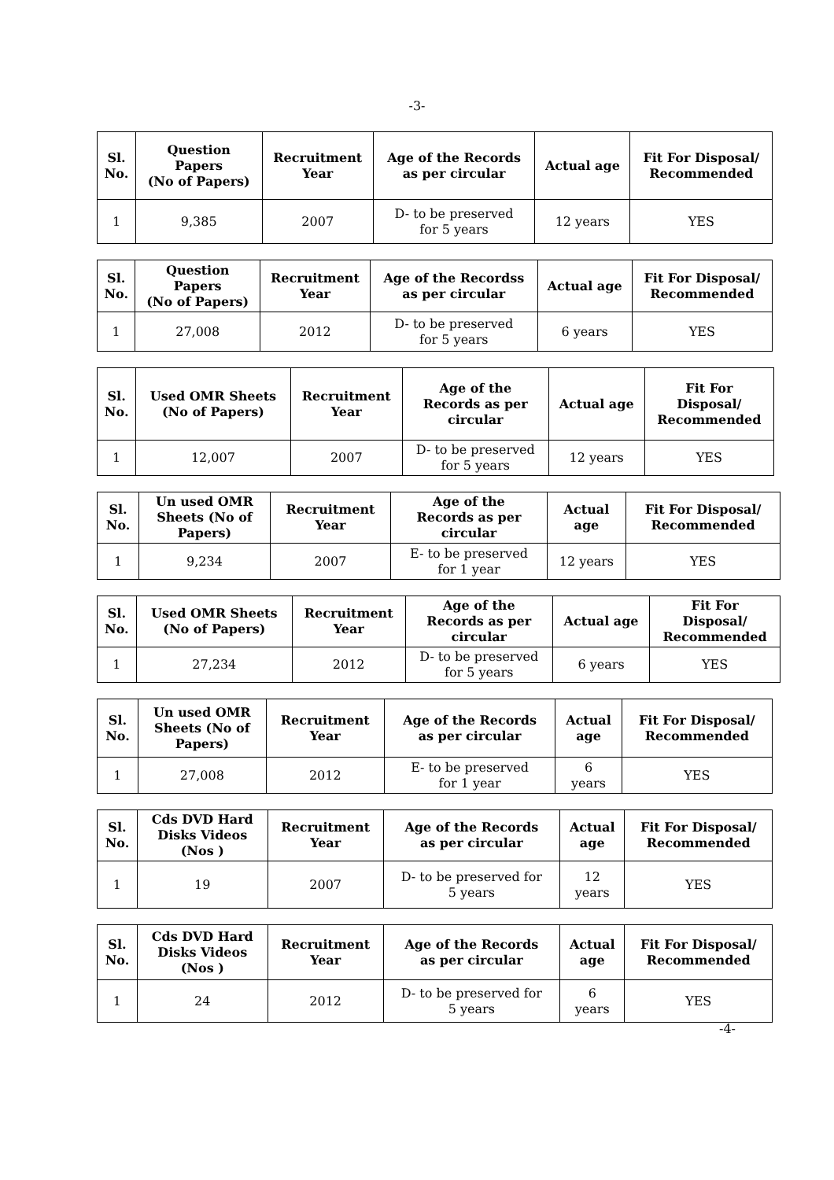-3-
| Sl. No. | Question Papers (No of Papers) | Recruitment Year | Age of the Records as per circular | Actual age | Fit For Disposal/ Recommended |
| --- | --- | --- | --- | --- | --- |
| 1 | 9,385 | 2007 | D- to be preserved for 5 years | 12 years | YES |
| Sl. No. | Question Papers (No of Papers) | Recruitment Year | Age of the Recordss as per circular | Actual age | Fit For Disposal/ Recommended |
| --- | --- | --- | --- | --- | --- |
| 1 | 27,008 | 2012 | D- to be preserved for 5 years | 6 years | YES |
| Sl. No. | Used OMR Sheets (No of Papers) | Recruitment Year | Age of the Records as per circular | Actual age | Fit For Disposal/ Recommended |
| --- | --- | --- | --- | --- | --- |
| 1 | 12,007 | 2007 | D- to be preserved for 5 years | 12 years | YES |
| Sl. No. | Un used OMR Sheets (No of Papers) | Recruitment Year | Age of the Records as per circular | Actual age | Fit For Disposal/ Recommended |
| --- | --- | --- | --- | --- | --- |
| 1 | 9,234 | 2007 | E- to be preserved for 1 year | 12 years | YES |
| Sl. No. | Used OMR Sheets (No of Papers) | Recruitment Year | Age of the Records as per circular | Actual age | Fit For Disposal/ Recommended |
| --- | --- | --- | --- | --- | --- |
| 1 | 27,234 | 2012 | D- to be preserved for 5 years | 6 years | YES |
| Sl. No. | Un used OMR Sheets (No of Papers) | Recruitment Year | Age of the Records as per circular | Actual age | Fit For Disposal/ Recommended |
| --- | --- | --- | --- | --- | --- |
| 1 | 27,008 | 2012 | E- to be preserved for 1 year | 6 years | YES |
| Sl. No. | Cds DVD Hard Disks Videos (Nos ) | Recruitment Year | Age of the Records as per circular | Actual age | Fit For Disposal/ Recommended |
| --- | --- | --- | --- | --- | --- |
| 1 | 19 | 2007 | D- to be preserved for 5 years | 12 years | YES |
| Sl. No. | Cds DVD Hard Disks Videos (Nos ) | Recruitment Year | Age of the Records as per circular | Actual age | Fit For Disposal/ Recommended |
| --- | --- | --- | --- | --- | --- |
| 1 | 24 | 2012 | D- to be preserved for 5 years | 6 years | YES |
-4-